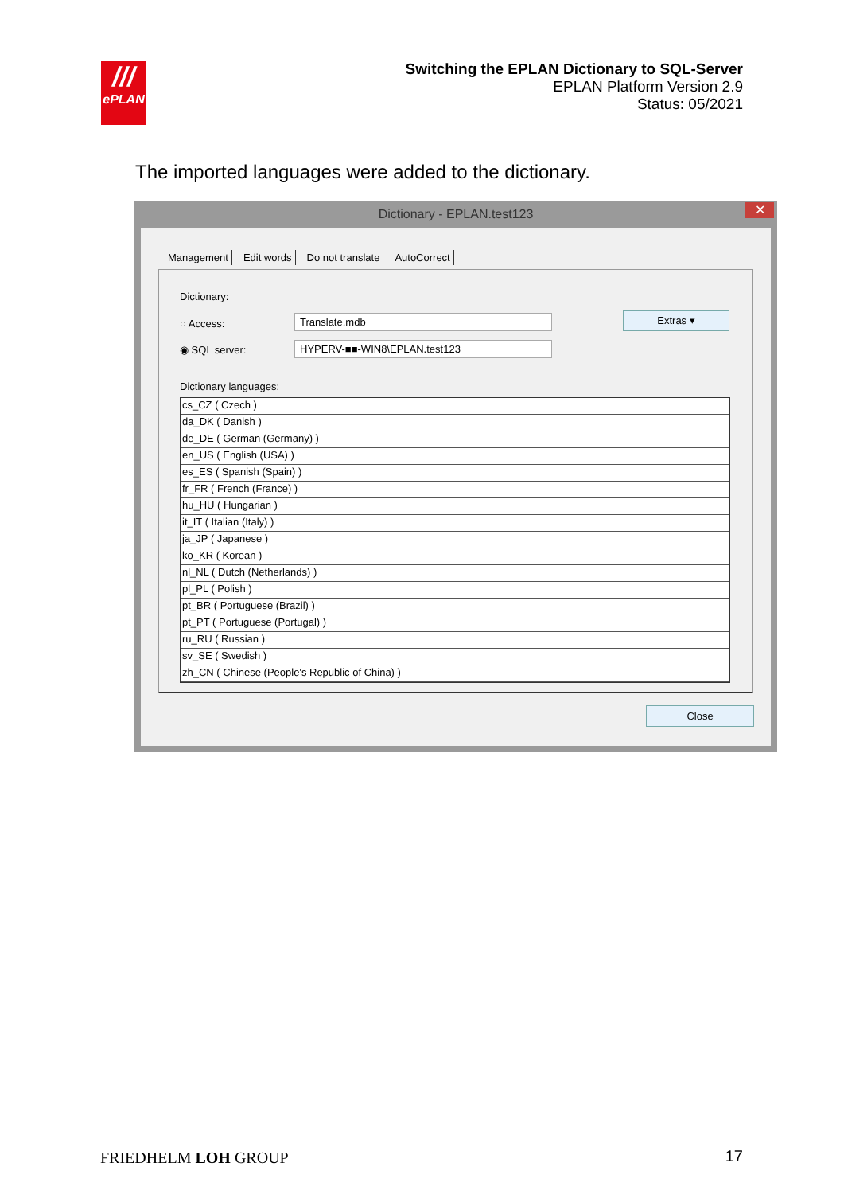///
ePLAN
Switching the EPLAN Dictionary to SQL-Server
EPLAN Platform Version 2.9
Status: 05/2021
The imported languages were added to the dictionary.
Dictionary - EPLAN.test123 ✕
Management Edit words Do not translate AutoCorrect
Dictionary:
○ Access: Translate.mdb
◉ SQL server: HYPERV-■■-WIN8\EPLAN.test123
Extras ▾
Dictionary languages:
cs_CZ ( Czech )
da_DK ( Danish )
de_DE ( German (Germany) )
en_US ( English (USA) )
es_ES ( Spanish (Spain) )
fr_FR ( French (France) )
hu_HU ( Hungarian )
it_IT ( Italian (Italy) )
ja_JP ( Japanese )
ko_KR ( Korean )
nl_NL ( Dutch (Netherlands) )
pl_PL ( Polish )
pt_BR ( Portuguese (Brazil) )
pt_PT ( Portuguese (Portugal) )
ru_RU ( Russian )
sv_SE ( Swedish )
zh_CN ( Chinese (People's Republic of China) )
Close
FRIEDHELM LOH GROUP 17